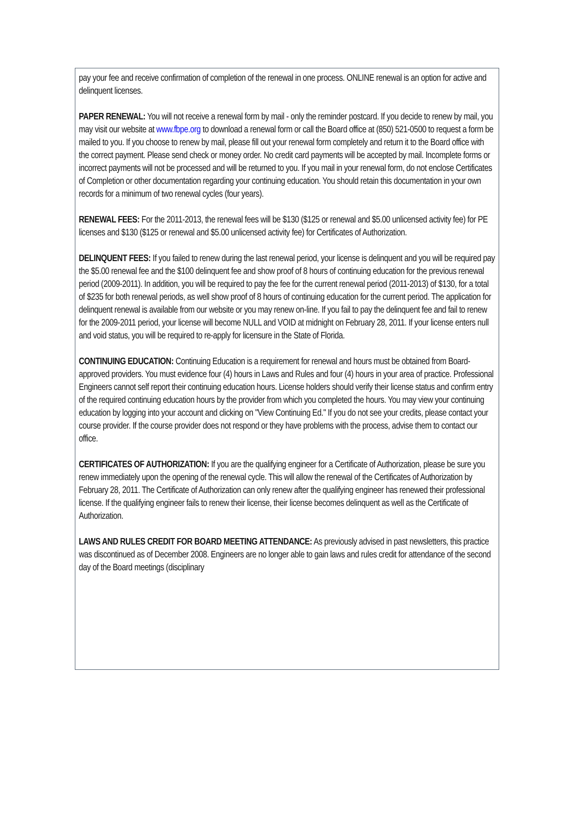pay your fee and receive confirmation of completion of the renewal in one process. ONLINE renewal is an option for active and delinquent licenses.
PAPER RENEWAL: You will not receive a renewal form by mail - only the reminder postcard. If you decide to renew by mail, you may visit our website at www.fbpe.org to download a renewal form or call the Board office at (850) 521-0500 to request a form be mailed to you. If you choose to renew by mail, please fill out your renewal form completely and return it to the Board office with the correct payment. Please send check or money order. No credit card payments will be accepted by mail. Incomplete forms or incorrect payments will not be processed and will be returned to you. If you mail in your renewal form, do not enclose Certificates of Completion or other documentation regarding your continuing education. You should retain this documentation in your own records for a minimum of two renewal cycles (four years).
RENEWAL FEES: For the 2011-2013, the renewal fees will be $130 ($125 or renewal and $5.00 unlicensed activity fee) for PE licenses and $130 ($125 or renewal and $5.00 unlicensed activity fee) for Certificates of Authorization.
DELINQUENT FEES: If you failed to renew during the last renewal period, your license is delinquent and you will be required pay the $5.00 renewal fee and the $100 delinquent fee and show proof of 8 hours of continuing education for the previous renewal period (2009-2011). In addition, you will be required to pay the fee for the current renewal period (2011-2013) of $130, for a total of $235 for both renewal periods, as well show proof of 8 hours of continuing education for the current period. The application for delinquent renewal is available from our website or you may renew on-line. If you fail to pay the delinquent fee and fail to renew for the 2009-2011 period, your license will become NULL and VOID at midnight on February 28, 2011. If your license enters null and void status, you will be required to re-apply for licensure in the State of Florida.
CONTINUING EDUCATION: Continuing Education is a requirement for renewal and hours must be obtained from Board-approved providers. You must evidence four (4) hours in Laws and Rules and four (4) hours in your area of practice. Professional Engineers cannot self report their continuing education hours. License holders should verify their license status and confirm entry of the required continuing education hours by the provider from which you completed the hours. You may view your continuing education by logging into your account and clicking on "View Continuing Ed." If you do not see your credits, please contact your course provider. If the course provider does not respond or they have problems with the process, advise them to contact our office.
CERTIFICATES OF AUTHORIZATION: If you are the qualifying engineer for a Certificate of Authorization, please be sure you renew immediately upon the opening of the renewal cycle. This will allow the renewal of the Certificates of Authorization by February 28, 2011. The Certificate of Authorization can only renew after the qualifying engineer has renewed their professional license. If the qualifying engineer fails to renew their license, their license becomes delinquent as well as the Certificate of Authorization.
LAWS AND RULES CREDIT FOR BOARD MEETING ATTENDANCE: As previously advised in past newsletters, this practice was discontinued as of December 2008. Engineers are no longer able to gain laws and rules credit for attendance of the second day of the Board meetings (disciplinary